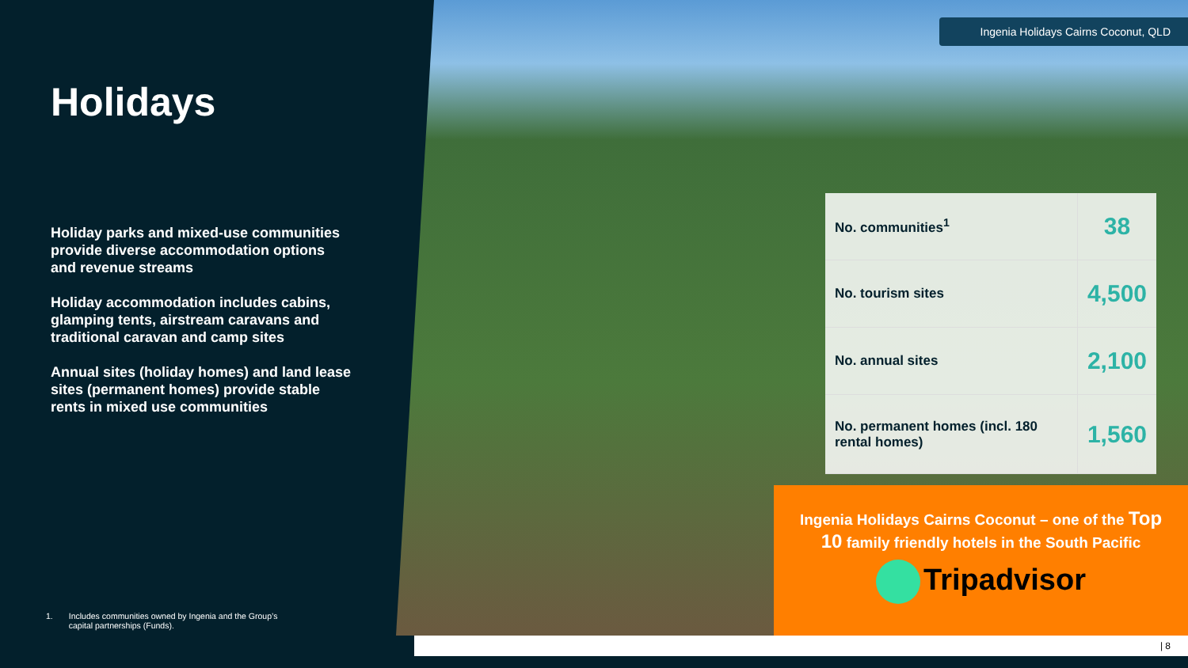Holidays
Holiday parks and mixed-use communities provide diverse accommodation options and revenue streams
Holiday accommodation includes cabins, glamping tents, airstream caravans and traditional caravan and camp sites
Annual sites (holiday homes) and land lease sites (permanent homes) provide stable rents in mixed use communities
1. Includes communities owned by Ingenia and the Group’s
capital partnerships (Funds).
Ingenia Holidays Cairns Coconut, QLD
| No. communities<sup>1</sup> | 38 |
| No. tourism sites | 4,500 |
| No. annual sites | 2,100 |
| No. permanent homes (incl. 180 rental homes) | 1,560 |
Ingenia Holidays Cairns Coconut – one of the Top 10 family friendly hotels in the South Pacific
Tripadvisor
| 8